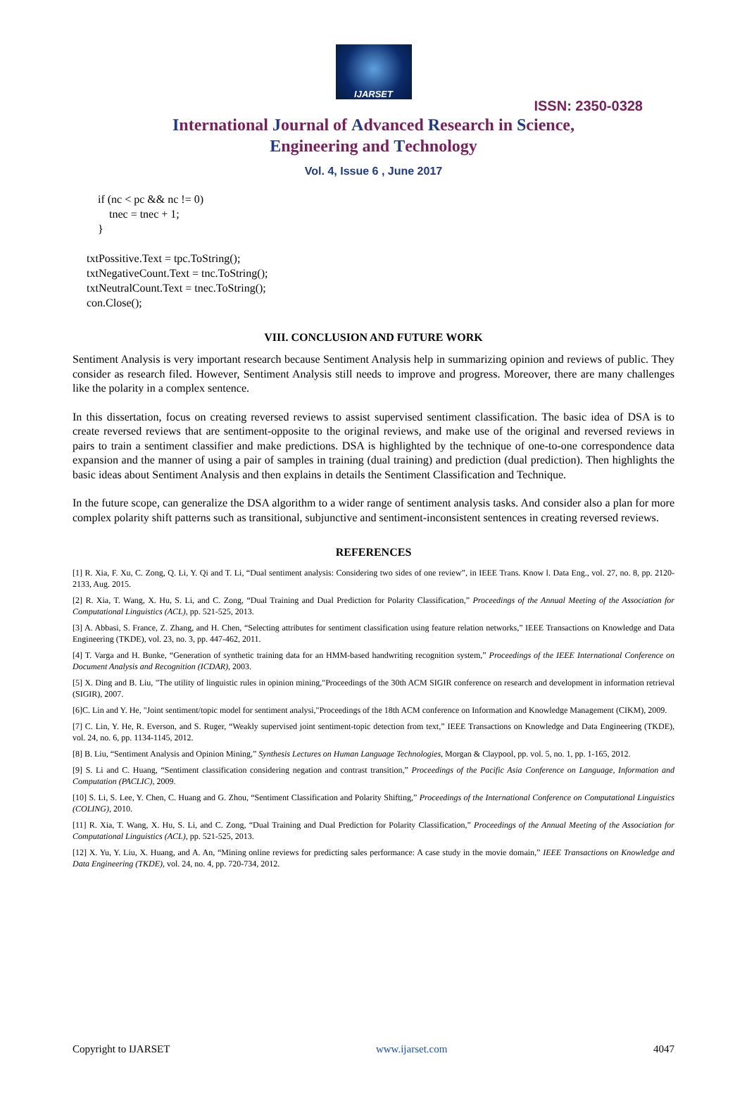IJARSET
ISSN: 2350-0328
International Journal of Advanced Research in Science,
Engineering and Technology
Vol. 4, Issue 6 , June 2017
         if (nc < pc && nc != 0)
             tnec = tnec + 1;
         }

     txtPossitive.Text = tpc.ToString();
     txtNegativeCount.Text = tnc.ToString();
     txtNeutralCount.Text = tnec.ToString();
     con.Close();
VIII. CONCLUSION AND FUTURE WORK
Sentiment Analysis is very important research because Sentiment Analysis help in summarizing opinion and reviews of public. They consider as research filed. However, Sentiment Analysis still needs to improve and progress. Moreover, there are many challenges like the polarity in a complex sentence.
In this dissertation, focus on creating reversed reviews to assist supervised sentiment classification. The basic idea of DSA is to create reversed reviews that are sentiment-opposite to the original reviews, and make use of the original and reversed reviews in pairs to train a sentiment classifier and make predictions. DSA is highlighted by the technique of one-to-one correspondence data expansion and the manner of using a pair of samples in training (dual training) and prediction (dual prediction). Then highlights the basic ideas about Sentiment Analysis and then explains in details the Sentiment Classification and Technique.
In the future scope, can generalize the DSA algorithm to a wider range of sentiment analysis tasks. And consider also a plan for more complex polarity shift patterns such as transitional, subjunctive and sentiment-inconsistent sentences in creating reversed reviews.
REFERENCES
[1] R. Xia, F. Xu, C. Zong, Q. Li, Y. Qi and T. Li, “Dual sentiment analysis: Considering two sides of one review”, in IEEE Trans. Know l. Data Eng., vol. 27, no. 8, pp. 2120-2133, Aug. 2015.
[2] R. Xia, T. Wang, X. Hu, S. Li, and C. Zong, “Dual Training and Dual Prediction for Polarity Classification,” Proceedings of the Annual Meeting of the Association for Computational Linguistics (ACL), pp. 521-525, 2013.
[3] A. Abbasi, S. France, Z. Zhang, and H. Chen, “Selecting attributes for sentiment classification using feature relation networks,” IEEE Transactions on Knowledge and Data Engineering (TKDE), vol. 23, no. 3, pp. 447-462, 2011.
[4] T. Varga and H. Bunke, “Generation of synthetic training data for an HMM-based handwriting recognition system,” Proceedings of the IEEE International Conference on Document Analysis and Recognition (ICDAR), 2003.
[5] X. Ding and B. Liu, "The utility of linguistic rules in opinion mining,"Proceedings of the 30th ACM SIGIR conference on research and development in information retrieval (SIGIR), 2007.
[6]C. Lin and Y. He, "Joint sentiment/topic model for sentiment analysi,"Proceedings of the 18th ACM conference on Information and Knowledge Management (CIKM), 2009.
[7] C. Lin, Y. He, R. Everson, and S. Ruger, “Weakly supervised joint sentiment-topic detection from text,” IEEE Transactions on Knowledge and Data Engineering (TKDE), vol. 24, no. 6, pp. 1134-1145, 2012.
[8] B. Liu, “Sentiment Analysis and Opinion Mining,” Synthesis Lectures on Human Language Technologies, Morgan & Claypool, pp. vol. 5, no. 1, pp. 1-165, 2012.
[9] S. Li and C. Huang, “Sentiment classification considering negation and contrast transition,” Proceedings of the Pacific Asia Conference on Language, Information and Computation (PACLIC), 2009.
[10] S. Li, S. Lee, Y. Chen, C. Huang and G. Zhou, “Sentiment Classification and Polarity Shifting,” Proceedings of the International Conference on Computational Linguistics (COLING), 2010.
[11] R. Xia, T. Wang, X. Hu, S. Li, and C. Zong, “Dual Training and Dual Prediction for Polarity Classification,” Proceedings of the Annual Meeting of the Association for Computational Linguistics (ACL), pp. 521-525, 2013.
[12] X. Yu, Y. Liu, X. Huang, and A. An, “Mining online reviews for predicting sales performance: A case study in the movie domain,” IEEE Transactions on Knowledge and Data Engineering (TKDE), vol. 24, no. 4, pp. 720-734, 2012.
Copyright to IJARSET www.ijarset.com 4047